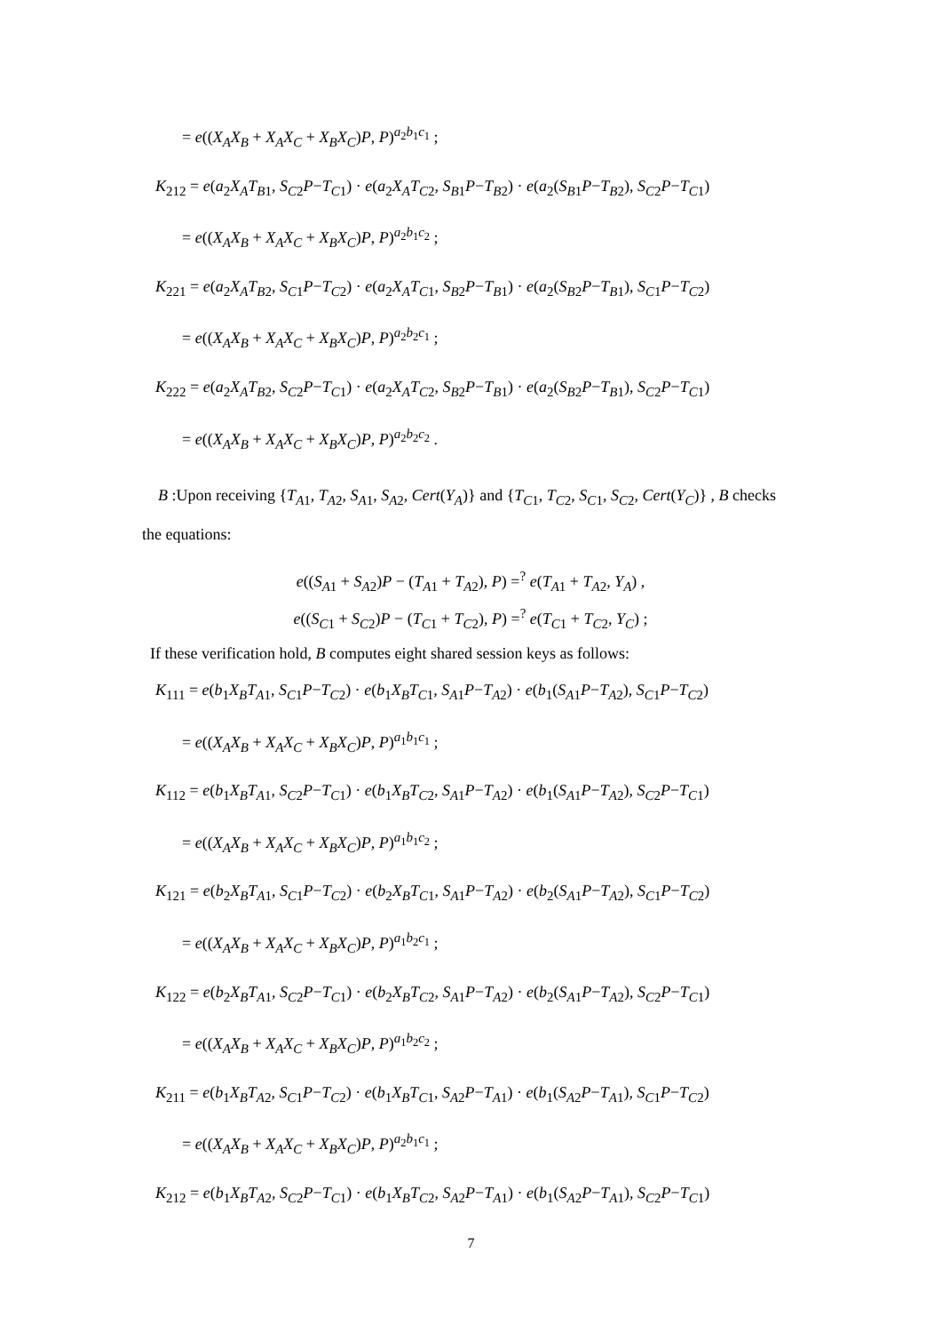= e((X<sub>A</sub>X<sub>B</sub> + X<sub>A</sub>X<sub>C</sub> + X<sub>B</sub>X<sub>C</sub>)P, P)<sup>a<sub>2</sub>b<sub>1</sub>c<sub>1</sub></sup> ;
K<sub>212</sub> = e(a<sub>2</sub>X<sub>A</sub>T<sub>B1</sub>, S<sub>C2</sub>P−T<sub>C1</sub>) · e(a<sub>2</sub>X<sub>A</sub>T<sub>C2</sub>, S<sub>B1</sub>P−T<sub>B2</sub>) · e(a<sub>2</sub>(S<sub>B1</sub>P−T<sub>B2</sub>), S<sub>C2</sub>P−T<sub>C1</sub>)
= e((X<sub>A</sub>X<sub>B</sub> + X<sub>A</sub>X<sub>C</sub> + X<sub>B</sub>X<sub>C</sub>)P, P)<sup>a<sub>2</sub>b<sub>1</sub>c<sub>2</sub></sup> ;
K<sub>221</sub> = e(a<sub>2</sub>X<sub>A</sub>T<sub>B2</sub>, S<sub>C1</sub>P−T<sub>C2</sub>) · e(a<sub>2</sub>X<sub>A</sub>T<sub>C1</sub>, S<sub>B2</sub>P−T<sub>B1</sub>) · e(a<sub>2</sub>(S<sub>B2</sub>P−T<sub>B1</sub>), S<sub>C1</sub>P−T<sub>C2</sub>)
= e((X<sub>A</sub>X<sub>B</sub> + X<sub>A</sub>X<sub>C</sub> + X<sub>B</sub>X<sub>C</sub>)P, P)<sup>a<sub>2</sub>b<sub>2</sub>c<sub>1</sub></sup> ;
K<sub>222</sub> = e(a<sub>2</sub>X<sub>A</sub>T<sub>B2</sub>, S<sub>C2</sub>P−T<sub>C1</sub>) · e(a<sub>2</sub>X<sub>A</sub>T<sub>C2</sub>, S<sub>B2</sub>P−T<sub>B1</sub>) · e(a<sub>2</sub>(S<sub>B2</sub>P−T<sub>B1</sub>), S<sub>C2</sub>P−T<sub>C1</sub>)
= e((X<sub>A</sub>X<sub>B</sub> + X<sub>A</sub>X<sub>C</sub> + X<sub>B</sub>X<sub>C</sub>)P, P)<sup>a<sub>2</sub>b<sub>2</sub>c<sub>2</sub></sup> .
B :Upon receiving {T<sub>A1</sub>, T<sub>A2</sub>, S<sub>A1</sub>, S<sub>A2</sub>, Cert(Y<sub>A</sub>)} and {T<sub>C1</sub>, T<sub>C2</sub>, S<sub>C1</sub>, S<sub>C2</sub>, Cert(Y<sub>C</sub>)} , B checks the equations:
e((S<sub>A1</sub> + S<sub>A2</sub>)P − (T<sub>A1</sub> + T<sub>A2</sub>), P) =<sup>?</sup> e(T<sub>A1</sub> + T<sub>A2</sub>, Y<sub>A</sub>) ,
e((S<sub>C1</sub> + S<sub>C2</sub>)P − (T<sub>C1</sub> + T<sub>C2</sub>), P) =<sup>?</sup> e(T<sub>C1</sub> + T<sub>C2</sub>, Y<sub>C</sub>) ;
If these verification hold, B computes eight shared session keys as follows:
K<sub>111</sub> = e(b<sub>1</sub>X<sub>B</sub>T<sub>A1</sub>, S<sub>C1</sub>P−T<sub>C2</sub>) · e(b<sub>1</sub>X<sub>B</sub>T<sub>C1</sub>, S<sub>A1</sub>P−T<sub>A2</sub>) · e(b<sub>1</sub>(S<sub>A1</sub>P−T<sub>A2</sub>), S<sub>C1</sub>P−T<sub>C2</sub>)
= e((X<sub>A</sub>X<sub>B</sub> + X<sub>A</sub>X<sub>C</sub> + X<sub>B</sub>X<sub>C</sub>)P, P)<sup>a<sub>1</sub>b<sub>1</sub>c<sub>1</sub></sup> ;
K<sub>112</sub> = e(b<sub>1</sub>X<sub>B</sub>T<sub>A1</sub>, S<sub>C2</sub>P−T<sub>C1</sub>) · e(b<sub>1</sub>X<sub>B</sub>T<sub>C2</sub>, S<sub>A1</sub>P−T<sub>A2</sub>) · e(b<sub>1</sub>(S<sub>A1</sub>P−T<sub>A2</sub>), S<sub>C2</sub>P−T<sub>C1</sub>)
= e((X<sub>A</sub>X<sub>B</sub> + X<sub>A</sub>X<sub>C</sub> + X<sub>B</sub>X<sub>C</sub>)P, P)<sup>a<sub>1</sub>b<sub>1</sub>c<sub>2</sub></sup> ;
K<sub>121</sub> = e(b<sub>2</sub>X<sub>B</sub>T<sub>A1</sub>, S<sub>C1</sub>P−T<sub>C2</sub>) · e(b<sub>2</sub>X<sub>B</sub>T<sub>C1</sub>, S<sub>A1</sub>P−T<sub>A2</sub>) · e(b<sub>2</sub>(S<sub>A1</sub>P−T<sub>A2</sub>), S<sub>C1</sub>P−T<sub>C2</sub>)
= e((X<sub>A</sub>X<sub>B</sub> + X<sub>A</sub>X<sub>C</sub> + X<sub>B</sub>X<sub>C</sub>)P, P)<sup>a<sub>1</sub>b<sub>2</sub>c<sub>1</sub></sup> ;
K<sub>122</sub> = e(b<sub>2</sub>X<sub>B</sub>T<sub>A1</sub>, S<sub>C2</sub>P−T<sub>C1</sub>) · e(b<sub>2</sub>X<sub>B</sub>T<sub>C2</sub>, S<sub>A1</sub>P−T<sub>A2</sub>) · e(b<sub>2</sub>(S<sub>A1</sub>P−T<sub>A2</sub>), S<sub>C2</sub>P−T<sub>C1</sub>)
= e((X<sub>A</sub>X<sub>B</sub> + X<sub>A</sub>X<sub>C</sub> + X<sub>B</sub>X<sub>C</sub>)P, P)<sup>a<sub>1</sub>b<sub>2</sub>c<sub>2</sub></sup> ;
K<sub>211</sub> = e(b<sub>1</sub>X<sub>B</sub>T<sub>A2</sub>, S<sub>C1</sub>P−T<sub>C2</sub>) · e(b<sub>1</sub>X<sub>B</sub>T<sub>C1</sub>, S<sub>A2</sub>P−T<sub>A1</sub>) · e(b<sub>1</sub>(S<sub>A2</sub>P−T<sub>A1</sub>), S<sub>C1</sub>P−T<sub>C2</sub>)
= e((X<sub>A</sub>X<sub>B</sub> + X<sub>A</sub>X<sub>C</sub> + X<sub>B</sub>X<sub>C</sub>)P, P)<sup>a<sub>2</sub>b<sub>1</sub>c<sub>1</sub></sup> ;
K<sub>212</sub> = e(b<sub>1</sub>X<sub>B</sub>T<sub>A2</sub>, S<sub>C2</sub>P−T<sub>C1</sub>) · e(b<sub>1</sub>X<sub>B</sub>T<sub>C2</sub>, S<sub>A2</sub>P−T<sub>A1</sub>) · e(b<sub>1</sub>(S<sub>A2</sub>P−T<sub>A1</sub>), S<sub>C2</sub>P−T<sub>C1</sub>)
7